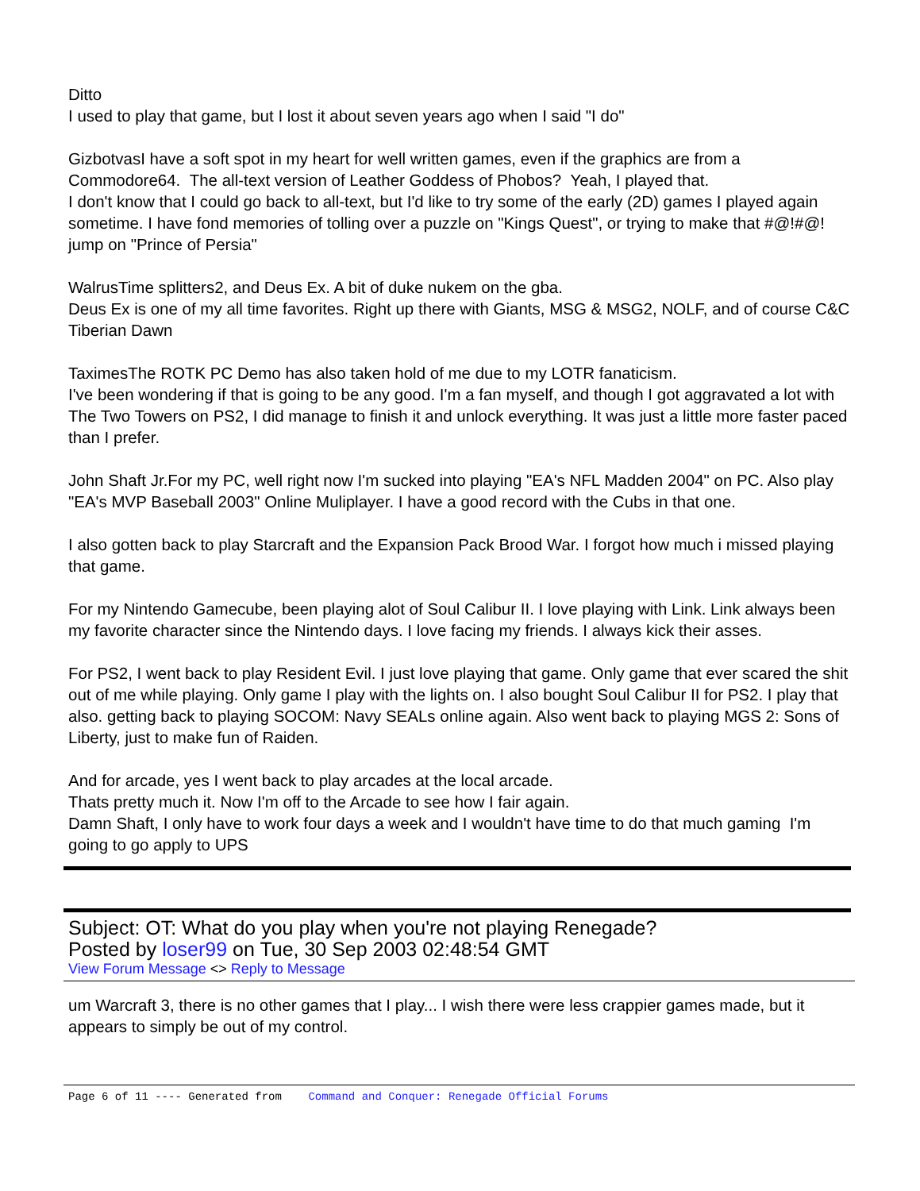Ditto
I used to play that game, but I lost it about seven years ago when I said "I do"
GizbotvasI have a soft spot in my heart for well written games, even if the graphics are from a Commodore64. The all-text version of Leather Goddess of Phobos? Yeah, I played that.
I don't know that I could go back to all-text, but I'd like to try some of the early (2D) games I played again sometime. I have fond memories of tolling over a puzzle on "Kings Quest", or trying to make that #@!#@! jump on "Prince of Persia"
WalrusTime splitters2, and Deus Ex. A bit of duke nukem on the gba.
Deus Ex is one of my all time favorites. Right up there with Giants, MSG & MSG2, NOLF, and of course C&C Tiberian Dawn
TaximesThe ROTK PC Demo has also taken hold of me due to my LOTR fanaticism.
I've been wondering if that is going to be any good. I'm a fan myself, and though I got aggravated a lot with The Two Towers on PS2, I did manage to finish it and unlock everything. It was just a little more faster paced than I prefer.
John Shaft Jr.For my PC, well right now I'm sucked into playing "EA's NFL Madden 2004" on PC. Also play "EA's MVP Baseball 2003" Online Muliplayer. I have a good record with the Cubs in that one.
I also gotten back to play Starcraft and the Expansion Pack Brood War. I forgot how much i missed playing that game.
For my Nintendo Gamecube, been playing alot of Soul Calibur II. I love playing with Link. Link always been my favorite character since the Nintendo days. I love facing my friends. I always kick their asses.
For PS2, I went back to play Resident Evil. I just love playing that game. Only game that ever scared the shit out of me while playing. Only game I play with the lights on. I also bought Soul Calibur II for PS2. I play that also. getting back to playing SOCOM: Navy SEALs online again. Also went back to playing MGS 2: Sons of Liberty, just to make fun of Raiden.
And for arcade, yes I went back to play arcades at the local arcade.
Thats pretty much it. Now I'm off to the Arcade to see how I fair again.
Damn Shaft, I only have to work four days a week and I wouldn't have time to do that much gaming I'm going to go apply to UPS
Subject: OT: What do you play when you're not playing Renegade?
Posted by loser99 on Tue, 30 Sep 2003 02:48:54 GMT
View Forum Message <> Reply to Message
um Warcraft 3, there is no other games that I play... I wish there were less crappier games made, but it appears to simply be out of my control.
Page 6 of 11 ---- Generated from Command and Conquer: Renegade Official Forums